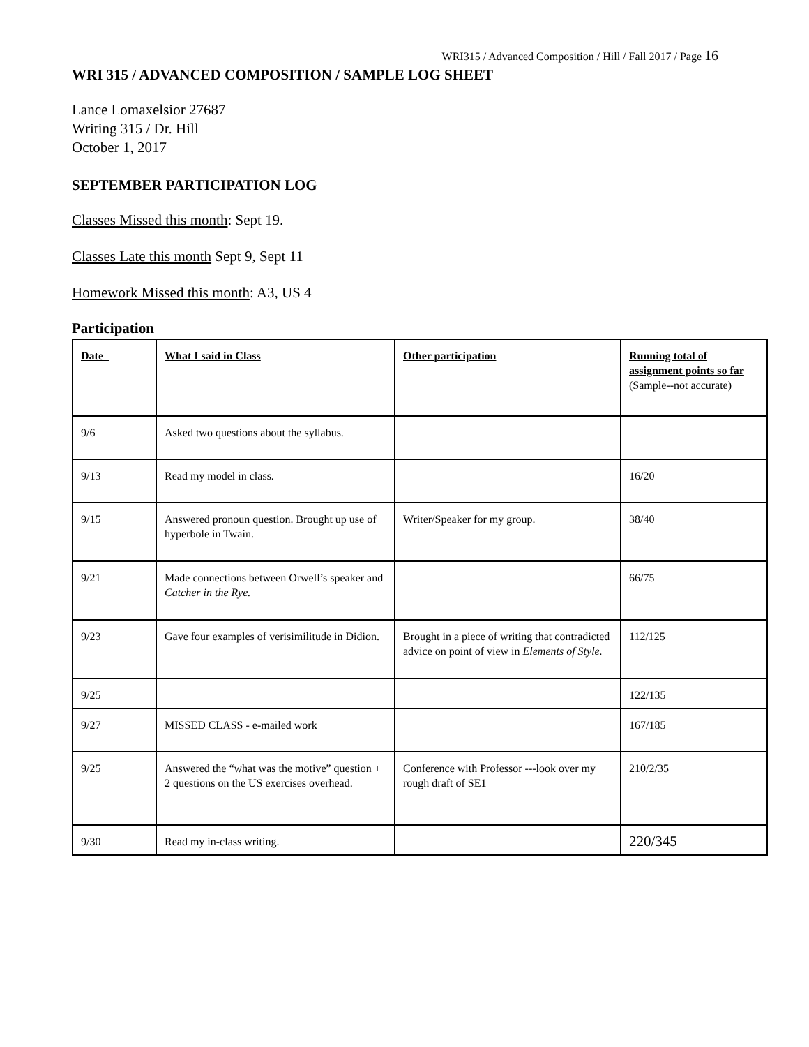WRI315 / Advanced Composition / Hill / Fall 2017 / Page 16
WRI 315 / ADVANCED COMPOSITION / SAMPLE LOG SHEET
Lance Lomaxelsior 27687
Writing 315 / Dr. Hill
October 1, 2017
SEPTEMBER PARTICIPATION LOG
Classes Missed this month: Sept 19.
Classes Late this month Sept 9, Sept 11
Homework Missed this month: A3, US 4
Participation
| Date | What I said in Class | Other participation | Running total of assignment points so far (Sample--not accurate) |
| 9/6 | Asked two questions about the syllabus. | | |
| 9/13 | Read my model in class. | | 16/20 |
| 9/15 | Answered pronoun question. Brought up use of hyperbole in Twain. | Writer/Speaker for my group. | 38/40 |
| 9/21 | Made connections between Orwell’s speaker and Catcher in the Rye. | | 66/75 |
| 9/23 | Gave four examples of verisimilitude in Didion. | Brought in a piece of writing that contradicted advice on point of view in Elements of Style. | 112/125 |
| 9/25 | | | 122/135 |
| 9/27 | MISSED CLASS - e-mailed work | | 167/185 |
| 9/25 | Answered the “what was the motive” question + 2 questions on the US exercises overhead. | Conference with Professor ---look over my rough draft of SE1 | 210/2/35 |
| 9/30 | Read my in-class writing. | | 220/345 |